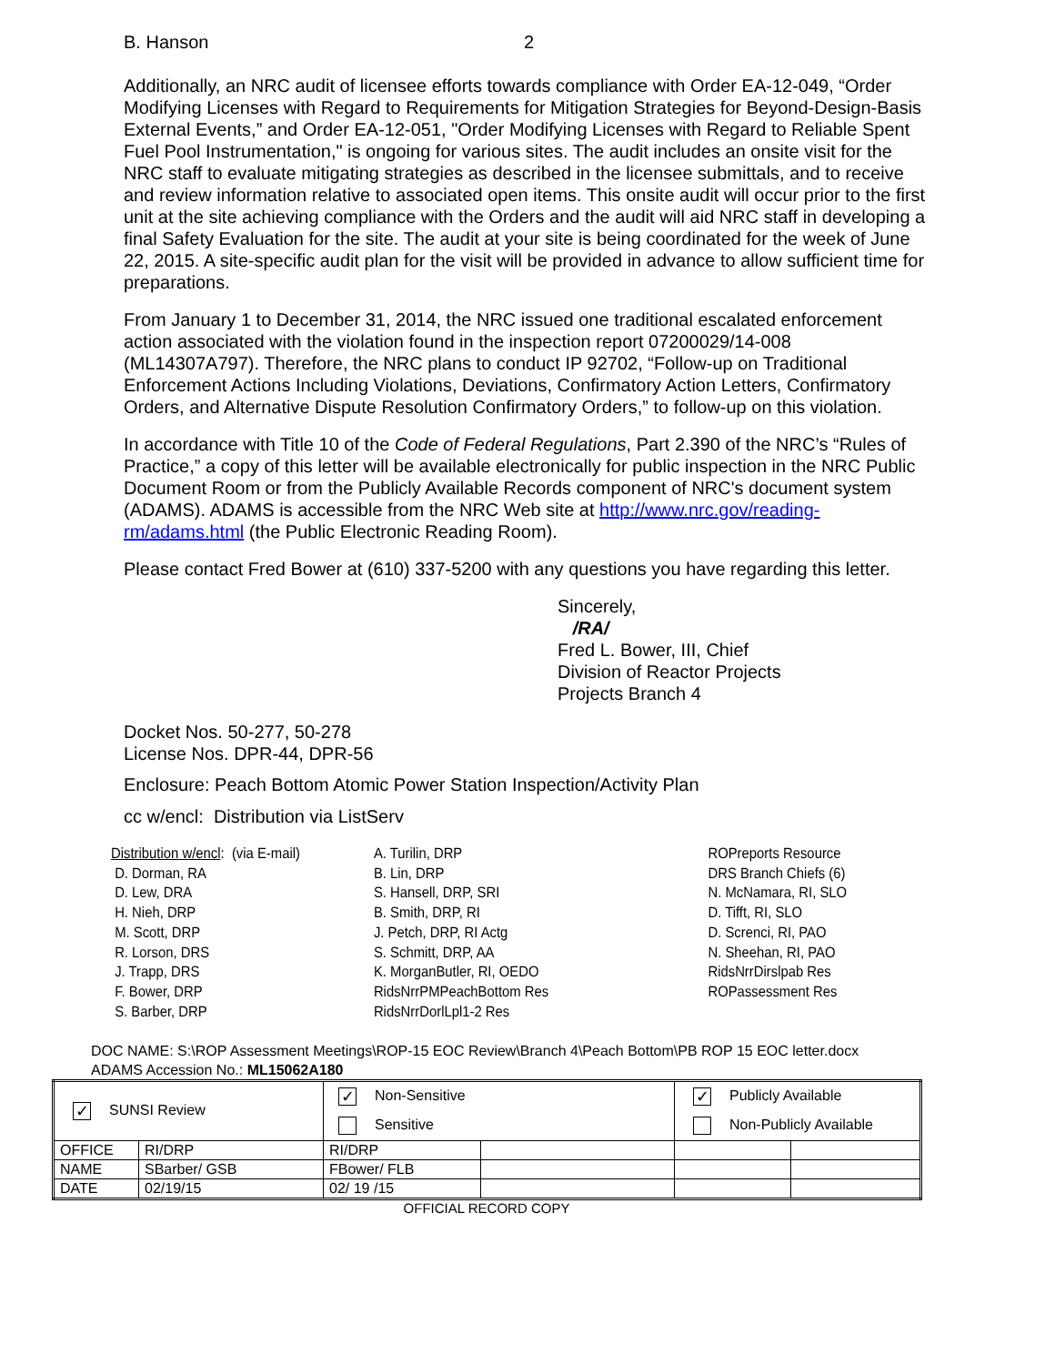B. Hanson 2
Additionally, an NRC audit of licensee efforts towards compliance with Order EA-12-049, “Order Modifying Licenses with Regard to Requirements for Mitigation Strategies for Beyond-Design-Basis External Events,” and Order EA-12-051, "Order Modifying Licenses with Regard to Reliable Spent Fuel Pool Instrumentation," is ongoing for various sites. The audit includes an onsite visit for the NRC staff to evaluate mitigating strategies as described in the licensee submittals, and to receive and review information relative to associated open items. This onsite audit will occur prior to the first unit at the site achieving compliance with the Orders and the audit will aid NRC staff in developing a final Safety Evaluation for the site. The audit at your site is being coordinated for the week of June 22, 2015. A site-specific audit plan for the visit will be provided in advance to allow sufficient time for preparations.
From January 1 to December 31, 2014, the NRC issued one traditional escalated enforcement action associated with the violation found in the inspection report 07200029/14-008 (ML14307A797). Therefore, the NRC plans to conduct IP 92702, “Follow-up on Traditional Enforcement Actions Including Violations, Deviations, Confirmatory Action Letters, Confirmatory Orders, and Alternative Dispute Resolution Confirmatory Orders,” to follow-up on this violation.
In accordance with Title 10 of the Code of Federal Regulations, Part 2.390 of the NRC’s “Rules of Practice,” a copy of this letter will be available electronically for public inspection in the NRC Public Document Room or from the Publicly Available Records component of NRC's document system (ADAMS). ADAMS is accessible from the NRC Web site at http://www.nrc.gov/reading-rm/adams.html (the Public Electronic Reading Room).
Please contact Fred Bower at (610) 337-5200 with any questions you have regarding this letter.
Sincerely,
/RA/
Fred L. Bower, III, Chief
Division of Reactor Projects
Projects Branch 4
Docket Nos. 50-277, 50-278
License Nos. DPR-44, DPR-56
Enclosure: Peach Bottom Atomic Power Station Inspection/Activity Plan
cc w/encl: Distribution via ListServ
Distribution w/encl: (via E-mail)
D. Dorman, RA
D. Lew, DRA
H. Nieh, DRP
M. Scott, DRP
R. Lorson, DRS
J. Trapp, DRS
F. Bower, DRP
S. Barber, DRP
A. Turilin, DRP
B. Lin, DRP
S. Hansell, DRP, SRI
B. Smith, DRP, RI
J. Petch, DRP, RI Actg
S. Schmitt, DRP, AA
K. MorganButler, RI, OEDO
RidsNrrPMPeachBottom Res
RidsNrrDorlLpl1-2 Res
ROPreports Resource
DRS Branch Chiefs (6)
N. McNamara, RI, SLO
D. Tifft, RI, SLO
D. Screnci, RI, PAO
N. Sheehan, RI, PAO
RidsNrrDirslpab Res
ROPassessment Res
DOC NAME: S:\ROP Assessment Meetings\ROP-15 EOC Review\Branch 4\Peach Bottom\PB ROP 15 EOC letter.docx
ADAMS Accession No.: ML15062A180
| ✓ SUNSI Review | | ✓ Non-Sensitive | | ✓ Publicly Available | |
| | | Sensitive | | Non-Publicly Available | |
| OFFICE | RI/DRP | RI/DRP | | | |
| NAME | SBarber/ GSB | FBower/ FLB | | | |
| DATE | 02/19/15 | 02/ 19 /15 | | | |
OFFICIAL RECORD COPY